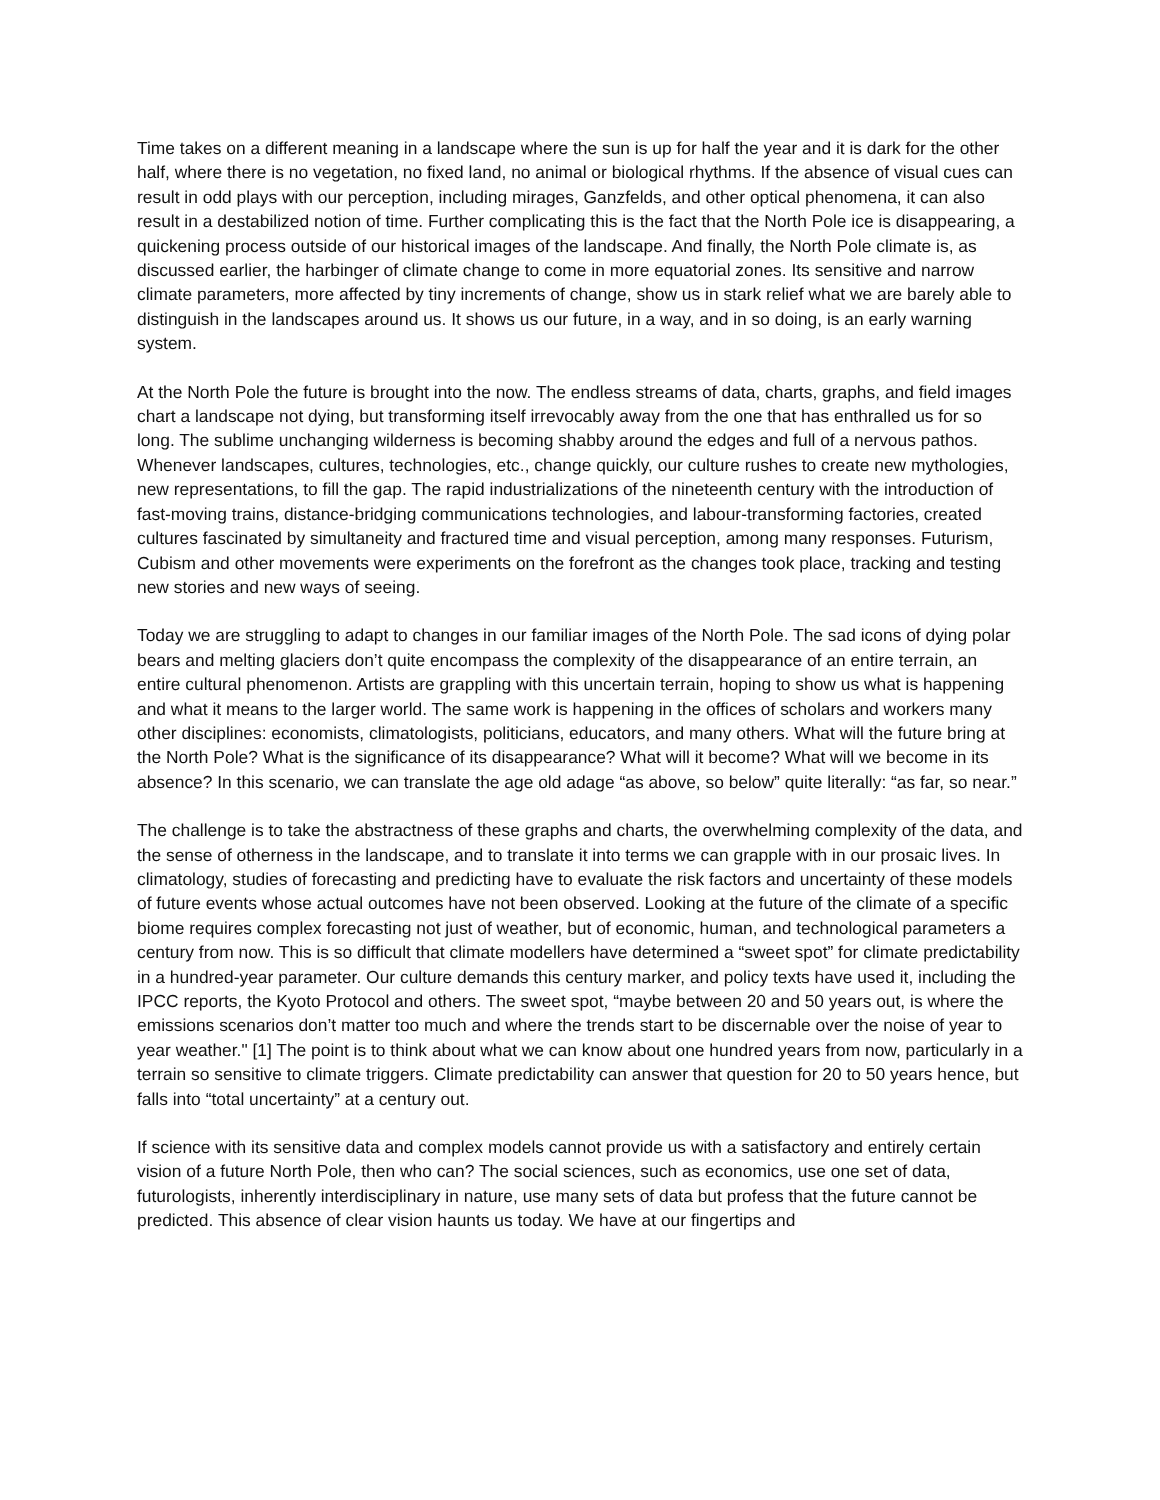Time takes on a different meaning in a landscape where the sun is up for half the year and it is dark for the other half, where there is no vegetation, no fixed land, no animal or biological rhythms. If the absence of visual cues can result in odd plays with our perception, including mirages, Ganzfelds, and other optical phenomena, it can also result in a destabilized notion of time. Further complicating this is the fact that the North Pole ice is disappearing, a quickening process outside of our historical images of the landscape. And finally, the North Pole climate is, as discussed earlier, the harbinger of climate change to come in more equatorial zones. Its sensitive and narrow climate parameters, more affected by tiny increments of change, show us in stark relief what we are barely able to distinguish in the landscapes around us. It shows us our future, in a way, and in so doing, is an early warning system.
At the North Pole the future is brought into the now. The endless streams of data, charts, graphs, and field images chart a landscape not dying, but transforming itself irrevocably away from the one that has enthralled us for so long. The sublime unchanging wilderness is becoming shabby around the edges and full of a nervous pathos. Whenever landscapes, cultures, technologies, etc., change quickly, our culture rushes to create new mythologies, new representations, to fill the gap. The rapid industrializations of the nineteenth century with the introduction of fast-moving trains, distance-bridging communications technologies, and labour-transforming factories, created cultures fascinated by simultaneity and fractured time and visual perception, among many responses. Futurism, Cubism and other movements were experiments on the forefront as the changes took place, tracking and testing new stories and new ways of seeing.
Today we are struggling to adapt to changes in our familiar images of the North Pole. The sad icons of dying polar bears and melting glaciers don’t quite encompass the complexity of the disappearance of an entire terrain, an entire cultural phenomenon. Artists are grappling with this uncertain terrain, hoping to show us what is happening and what it means to the larger world. The same work is happening in the offices of scholars and workers many other disciplines: economists, climatologists, politicians, educators, and many others. What will the future bring at the North Pole? What is the significance of its disappearance? What will it become? What will we become in its absence? In this scenario, we can translate the age old adage “as above, so below” quite literally: “as far, so near.”
The challenge is to take the abstractness of these graphs and charts, the overwhelming complexity of the data, and the sense of otherness in the landscape, and to translate it into terms we can grapple with in our prosaic lives. In climatology, studies of forecasting and predicting have to evaluate the risk factors and uncertainty of these models of future events whose actual outcomes have not been observed. Looking at the future of the climate of a specific biome requires complex forecasting not just of weather, but of economic, human, and technological parameters a century from now. This is so difficult that climate modellers have determined a “sweet spot” for climate predictability in a hundred-year parameter. Our culture demands this century marker, and policy texts have used it, including the IPCC reports, the Kyoto Protocol and others. The sweet spot, “maybe between 20 and 50 years out, is where the emissions scenarios don’t matter too much and where the trends start to be discernable over the noise of year to year weather." [1] The point is to think about what we can know about one hundred years from now, particularly in a terrain so sensitive to climate triggers. Climate predictability can answer that question for 20 to 50 years hence, but falls into “total uncertainty” at a century out.
If science with its sensitive data and complex models cannot provide us with a satisfactory and entirely certain vision of a future North Pole, then who can? The social sciences, such as economics, use one set of data, futurologists, inherently interdisciplinary in nature, use many sets of data but profess that the future cannot be predicted. This absence of clear vision haunts us today. We have at our fingertips and